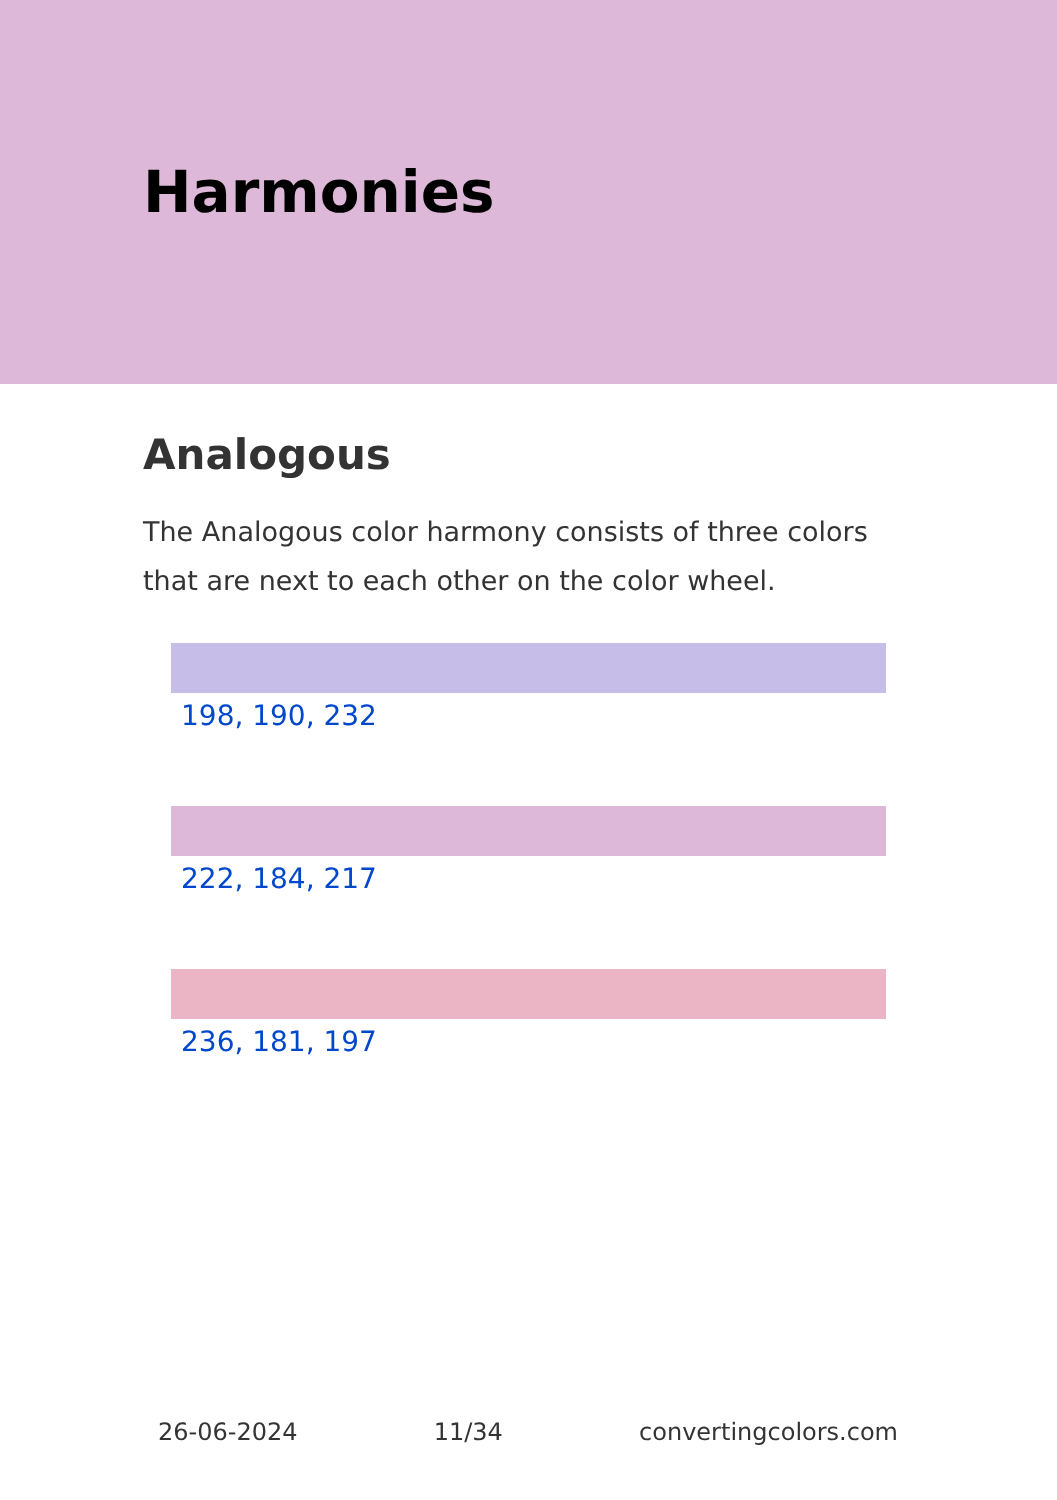Harmonies
Analogous
The Analogous color harmony consists of three colors that are next to each other on the color wheel.
198, 190, 232
222, 184, 217
236, 181, 197
26-06-2024 11/34 convertingcolors.com